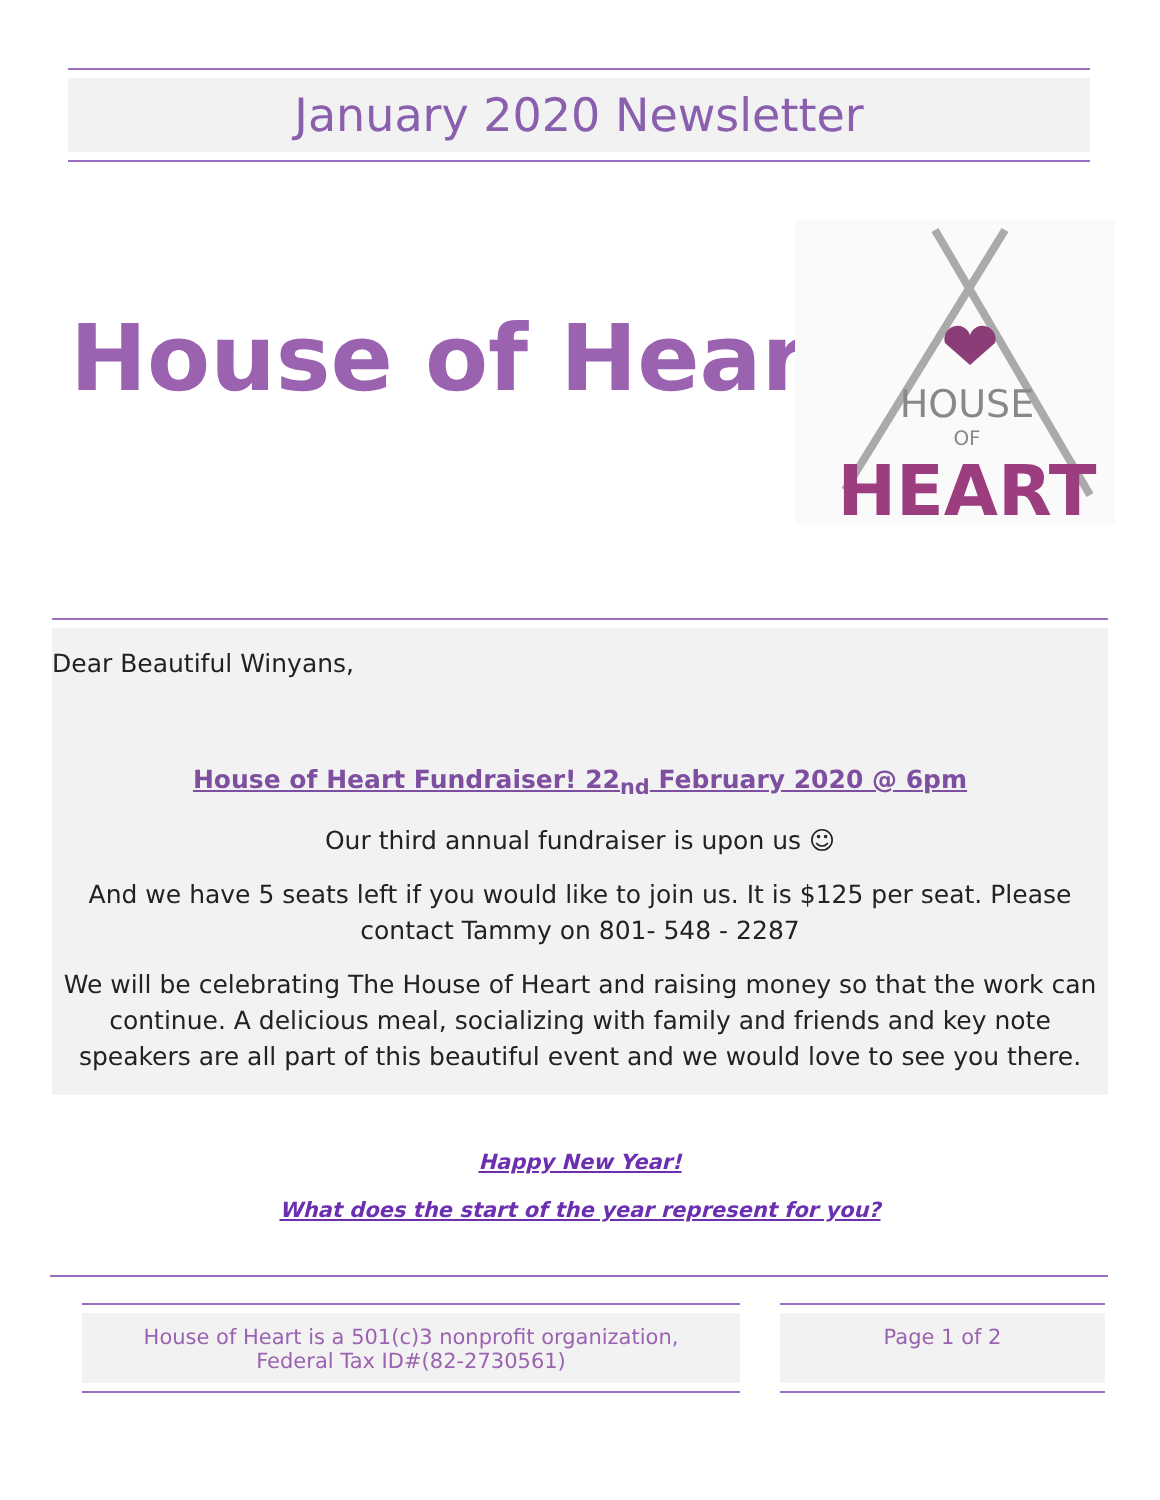January 2020 Newsletter
House of Heart
HOUSE
OF
HEART
Dear Beautiful Winyans,
House of Heart Fundraiser! 22<sub>nd</sub> February 2020 @ 6pm
Our third annual fundraiser is upon us ☺
And we have 5 seats left if you would like to join us. It is $125 per seat. Please
contact Tammy on 801- 548 - 2287
We will be celebrating The House of Heart and raising money so that the work can continue. A delicious meal, socializing with family and friends and key note speakers are all part of this beautiful event and we would love to see you there.
Happy New Year!
What does the start of the year represent for you?
House of Heart is a 501(c)3 nonprofit organization,
Federal Tax ID#(82-2730561)
Page 1 of 2